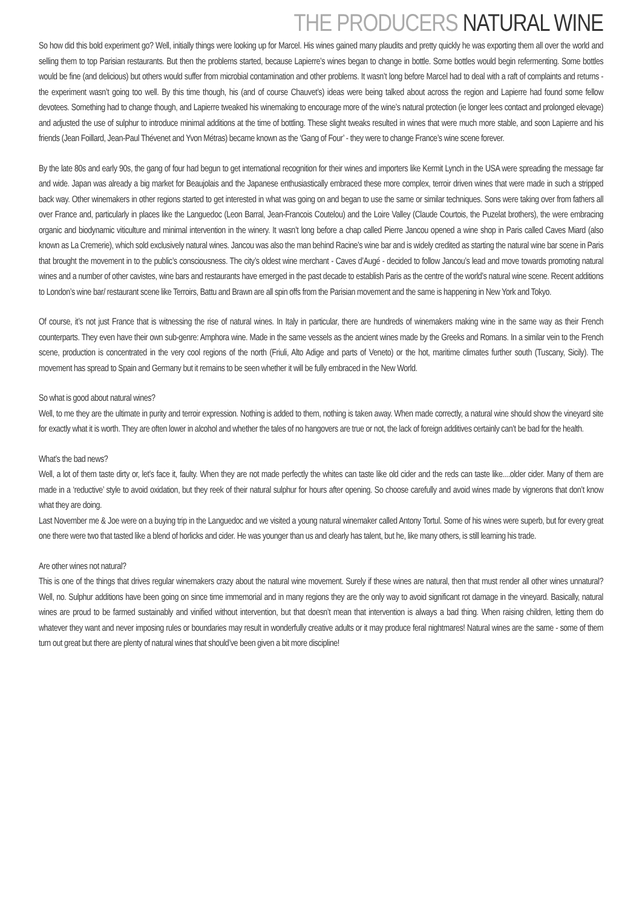THE PRODUCERS NATURAL WINE
So how did this bold experiment go? Well, initially things were looking up for Marcel. His wines gained many plaudits and pretty quickly he was exporting them all over the world and selling them to top Parisian restaurants. But then the problems started, because Lapierre’s wines began to change in bottle. Some bottles would begin refermenting. Some bottles would be fine (and delicious) but others would suffer from microbial contamination and other problems. It wasn’t long before Marcel had to deal with a raft of complaints and returns - the experiment wasn’t going too well. By this time though, his (and of course Chauvet’s) ideas were being talked about across the region and Lapierre had found some fellow devotees. Something had to change though, and Lapierre tweaked his winemaking to encourage more of the wine’s natural protection (ie longer lees contact and prolonged elevage) and adjusted the use of sulphur to introduce minimal additions at the time of bottling. These slight tweaks resulted in wines that were much more stable, and soon Lapierre and his friends (Jean Foillard, Jean-Paul Thévenet and Yvon Métras) became known as the ‘Gang of Four’ - they were to change France’s wine scene forever.
By the late 80s and early 90s, the gang of four had begun to get international recognition for their wines and importers like Kermit Lynch in the USA were spreading the message far and wide. Japan was already a big market for Beaujolais and the Japanese enthusiastically embraced these more complex, terroir driven wines that were made in such a stripped back way. Other winemakers in other regions started to get interested in what was going on and began to use the same or similar techniques. Sons were taking over from fathers all over France and, particularly in places like the Languedoc (Leon Barral, Jean-Francois Coutelou) and the Loire Valley (Claude Courtois, the Puzelat brothers), the were embracing organic and biodynamic viticulture and minimal intervention in the winery. It wasn’t long before a chap called Pierre Jancou opened a wine shop in Paris called Caves Miard (also known as La Cremerie), which sold exclusively natural wines. Jancou was also the man behind Racine’s wine bar and is widely credited as starting the natural wine bar scene in Paris that brought the movement in to the public’s consciousness. The city’s oldest wine merchant - Caves d’Augé - decided to follow Jancou’s lead and move towards promoting natural wines and a number of other cavistes, wine bars and restaurants have emerged in the past decade to establish Paris as the centre of the world’s natural wine scene. Recent additions to London’s wine bar/ restaurant scene like Terroirs, Battu and Brawn are all spin offs from the Parisian movement and the same is happening in New York and Tokyo.
Of course, it’s not just France that is witnessing the rise of natural wines. In Italy in particular, there are hundreds of winemakers making wine in the same way as their French counterparts. They even have their own sub-genre: Amphora wine. Made in the same vessels as the ancient wines made by the Greeks and Romans. In a similar vein to the French scene, production is concentrated in the very cool regions of the north (Friuli, Alto Adige and parts of Veneto) or the hot, maritime climates further south (Tuscany, Sicily). The movement has spread to Spain and Germany but it remains to be seen whether it will be fully embraced in the New World.
So what is good about natural wines?
Well, to me they are the ultimate in purity and terroir expression. Nothing is added to them, nothing is taken away. When made correctly, a natural wine should show the vineyard site for exactly what it is worth. They are often lower in alcohol and whether the tales of no hangovers are true or not, the lack of foreign additives certainly can’t be bad for the health.
What’s the bad news?
Well, a lot of them taste dirty or, let’s face it, faulty. When they are not made perfectly the whites can taste like old cider and the reds can taste like....older cider. Many of them are made in a ‘reductive’ style to avoid oxidation, but they reek of their natural sulphur for hours after opening. So choose carefully and avoid wines made by vignerons that don’t know what they are doing.
Last November me & Joe were on a buying trip in the Languedoc and we visited a young natural winemaker called Antony Tortul. Some of his wines were superb, but for every great one there were two that tasted like a blend of horlicks and cider. He was younger than us and clearly has talent, but he, like many others, is still learning his trade.
Are other wines not natural?
This is one of the things that drives regular winemakers crazy about the natural wine movement. Surely if these wines are natural, then that must render all other wines unnatural? Well, no. Sulphur additions have been going on since time immemorial and in many regions they are the only way to avoid significant rot damage in the vineyard. Basically, natural wines are proud to be farmed sustainably and vinified without intervention, but that doesn’t mean that intervention is always a bad thing. When raising children, letting them do whatever they want and never imposing rules or boundaries may result in wonderfully creative adults or it may produce feral nightmares! Natural wines are the same - some of them turn out great but there are plenty of natural wines that should’ve been given a bit more discipline!